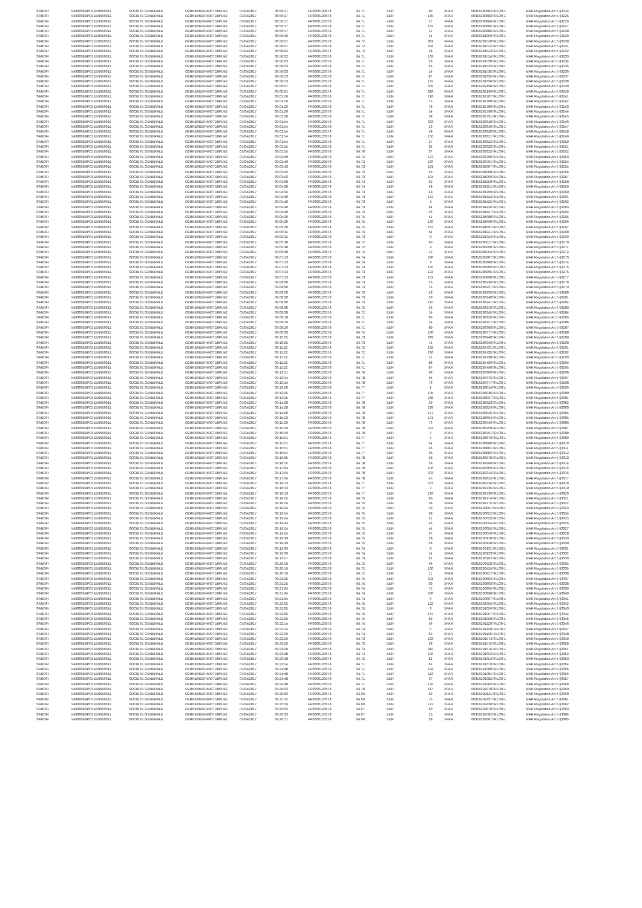| SANOFI | 549300E9PC51EN656011 | SOCIETE GENERALE | O2RNE8IBXP4R0TD8PU42 | 07/04/2017 | 08:56:17 | FR0000120578 | 84.71 | EUR | 89 | XPAR | 00316280882TRLO0-1 | MAR Regulation Art 5 §3224 |
| SANOFI | 549300E9PC51EN656011 | SOCIETE GENERALE | O2RNE8IBXP4R0TD8PU42 | 07/04/2017 | 08:56:17 | FR0000120578 | 84.71 | EUR | 185 | XPAR | 00316280883TRLO0-1 | MAR Regulation Art 5 §3225 |
| SANOFI | 549300E9PC51EN656011 | SOCIETE GENERALE | O2RNE8IBXP4R0TD8PU42 | 07/04/2017 | 08:56:17 | FR0000120578 | 84.71 | EUR | 27 | XPAR | 00316280884TRLO0-1 | MAR Regulation Art 5 §3226 |
| SANOFI | 549300E9PC51EN656011 | SOCIETE GENERALE | O2RNE8IBXP4R0TD8PU42 | 07/04/2017 | 08:56:17 | FR0000120578 | 84.71 | EUR | 103 | XPAR | 00316280885TRLO0-1 | MAR Regulation Art 5 §3227 |
| SANOFI | 549300E9PC51EN656011 | SOCIETE GENERALE | O2RNE8IBXP4R0TD8PU42 | 07/04/2017 | 08:56:17 | FR0000120578 | 84.71 | EUR | 11 | XPAR | 00316280886TRLO0-1 | MAR Regulation Art 5 §3228 |
| SANOFI | 549300E9PC51EN656011 | SOCIETE GENERALE | O2RNE8IBXP4R0TD8PU42 | 07/04/2017 | 08:56:49 | FR0000120578 | 84.71 | EUR | 14 | XPAR | 00316281069TRLO0-1 | MAR Regulation Art 5 §3229 |
| SANOFI | 549300E9PC51EN656011 | SOCIETE GENERALE | O2RNE8IBXP4R0TD8PU42 | 07/04/2017 | 08:58:01 | FR0000120578 | 84.72 | EUR | 381 | XPAR | 00316281520TRLO0-1 | MAR Regulation Art 5 §3230 |
| SANOFI | 549300E9PC51EN656011 | SOCIETE GENERALE | O2RNE8IBXP4R0TD8PU42 | 07/04/2017 | 08:58:01 | FR0000120578 | 84.72 | EUR | 264 | XPAR | 00316281522TRLO0-1 | MAR Regulation Art 5 §3231 |
| SANOFI | 549300E9PC51EN656011 | SOCIETE GENERALE | O2RNE8IBXP4R0TD8PU42 | 07/04/2017 | 08:58:02 | FR0000120578 | 84.72 | EUR | 48 | XPAR | 00316281523TRLO0-1 | MAR Regulation Art 5 §3232 |
| SANOFI | 549300E9PC51EN656011 | SOCIETE GENERALE | O2RNE8IBXP4R0TD8PU42 | 07/04/2017 | 08:58:02 | FR0000120578 | 84.71 | EUR | 109 | XPAR | 00316281524TRLO0-1 | MAR Regulation Art 5 §3233 |
| SANOFI | 549300E9PC51EN656011 | SOCIETE GENERALE | O2RNE8IBXP4R0TD8PU42 | 07/04/2017 | 08:58:03 | FR0000120578 | 84.71 | EUR | 23 | XPAR | 00316281530TRLO0-1 | MAR Regulation Art 5 §3234 |
| SANOFI | 549300E9PC51EN656011 | SOCIETE GENERALE | O2RNE8IBXP4R0TD8PU42 | 07/04/2017 | 08:58:03 | FR0000120578 | 84.71 | EUR | 53 | XPAR | 00316281533TRLO0-1 | MAR Regulation Art 5 §3235 |
| SANOFI | 549300E9PC51EN656011 | SOCIETE GENERALE | O2RNE8IBXP4R0TD8PU42 | 07/04/2017 | 08:58:03 | FR0000120578 | 84.71 | EUR | 14 | XPAR | 00316281535TRLO0-1 | MAR Regulation Art 5 §3236 |
| SANOFI | 549300E9PC51EN656011 | SOCIETE GENERALE | O2RNE8IBXP4R0TD8PU42 | 07/04/2017 | 08:58:23 | FR0000120578 | 84.71 | EUR | 87 | XPAR | 00316281635TRLO0-1 | MAR Regulation Art 5 §3237 |
| SANOFI | 549300E9PC51EN656011 | SOCIETE GENERALE | O2RNE8IBXP4R0TD8PU42 | 07/04/2017 | 08:58:23 | FR0000120578 | 84.71 | EUR | 132 | XPAR | 00316281636TRLO0-1 | MAR Regulation Art 5 §3238 |
| SANOFI | 549300E9PC51EN656011 | SOCIETE GENERALE | O2RNE8IBXP4R0TD8PU42 | 07/04/2017 | 09:00:01 | FR0000120578 | 84.71 | EUR | 309 | XPAR | 00316282198TRLO0-1 | MAR Regulation Art 5 §3239 |
| SANOFI | 549300E9PC51EN656011 | SOCIETE GENERALE | O2RNE8IBXP4R0TD8PU42 | 07/04/2017 | 09:00:01 | FR0000120578 | 84.71 | EUR | 328 | XPAR | 00316282199TRLO0-1 | MAR Regulation Art 5 §3240 |
| SANOFI | 549300E9PC51EN656011 | SOCIETE GENERALE | O2RNE8IBXP4R0TD8PU42 | 07/04/2017 | 09:01:26 | FR0000120578 | 84.71 | EUR | 118 | XPAR | 00316282787TRLO0-1 | MAR Regulation Art 5 §3241 |
| SANOFI | 549300E9PC51EN656011 | SOCIETE GENERALE | O2RNE8IBXP4R0TD8PU42 | 07/04/2017 | 09:01:26 | FR0000120578 | 84.71 | EUR | 72 | XPAR | 00316282788TRLO0-1 | MAR Regulation Art 5 §3242 |
| SANOFI | 549300E9PC51EN656011 | SOCIETE GENERALE | O2RNE8IBXP4R0TD8PU42 | 07/04/2017 | 09:01:26 | FR0000120578 | 84.71 | EUR | 78 | XPAR | 00316282789TRLO0-1 | MAR Regulation Art 5 §3243 |
| SANOFI | 549300E9PC51EN656011 | SOCIETE GENERALE | O2RNE8IBXP4R0TD8PU42 | 07/04/2017 | 09:01:26 | FR0000120578 | 84.71 | EUR | 54 | XPAR | 00316282790TRLO0-1 | MAR Regulation Art 5 §3244 |
| SANOFI | 549300E9PC51EN656011 | SOCIETE GENERALE | O2RNE8IBXP4R0TD8PU42 | 07/04/2017 | 09:01:26 | FR0000120578 | 84.71 | EUR | 58 | XPAR | 00316282791TRLO0-1 | MAR Regulation Art 5 §3245 |
| SANOFI | 549300E9PC51EN656011 | SOCIETE GENERALE | O2RNE8IBXP4R0TD8PU42 | 07/04/2017 | 09:01:54 | FR0000120578 | 84.71 | EUR | 303 | XPAR | 00316283318TRLO0-1 | MAR Regulation Art 5 §3246 |
| SANOFI | 549300E9PC51EN656011 | SOCIETE GENERALE | O2RNE8IBXP4R0TD8PU42 | 07/04/2017 | 09:01:54 | FR0000120578 | 84.71 | EUR | 16 | XPAR | 00316283319TRLO0-1 | MAR Regulation Art 5 §3247 |
| SANOFI | 549300E9PC51EN656011 | SOCIETE GENERALE | O2RNE8IBXP4R0TD8PU42 | 07/04/2017 | 09:01:54 | FR0000120578 | 84.71 | EUR | 48 | XPAR | 00316283320TRLO0-1 | MAR Regulation Art 5 §3248 |
| SANOFI | 549300E9PC51EN656011 | SOCIETE GENERALE | O2RNE8IBXP4R0TD8PU42 | 07/04/2017 | 09:01:54 | FR0000120578 | 84.71 | EUR | 150 | XPAR | 00316283321TRLO0-1 | MAR Regulation Art 5 §3249 |
| SANOFI | 549300E9PC51EN656011 | SOCIETE GENERALE | O2RNE8IBXP4R0TD8PU42 | 07/04/2017 | 09:01:54 | FR0000120578 | 84.71 | EUR | 27 | XPAR | 00316283322TRLO0-1 | MAR Regulation Art 5 §3250 |
| SANOFI | 549300E9PC51EN656011 | SOCIETE GENERALE | O2RNE8IBXP4R0TD8PU42 | 07/04/2017 | 09:01:55 | FR0000120578 | 84.71 | EUR | 34 | XPAR | 00316283323TRLO0-1 | MAR Regulation Art 5 §3251 |
| SANOFI | 549300E9PC51EN656011 | SOCIETE GENERALE | O2RNE8IBXP4R0TD8PU42 | 07/04/2017 | 09:01:55 | FR0000120578 | 84.70 | EUR | 37 | XPAR | 00316283325TRLO0-1 | MAR Regulation Art 5 §3252 |
| SANOFI | 549300E9PC51EN656011 | SOCIETE GENERALE | O2RNE8IBXP4R0TD8PU42 | 07/04/2017 | 09:02:49 | FR0000120578 | 84.72 | EUR | 173 | XPAR | 00316283700TRLO0-1 | MAR Regulation Art 5 §3253 |
| SANOFI | 549300E9PC51EN656011 | SOCIETE GENERALE | O2RNE8IBXP4R0TD8PU42 | 07/04/2017 | 09:02:49 | FR0000120578 | 84.72 | EUR | 196 | XPAR | 00316283701TRLO0-1 | MAR Regulation Art 5 §3254 |
| SANOFI | 549300E9PC51EN656011 | SOCIETE GENERALE | O2RNE8IBXP4R0TD8PU42 | 07/04/2017 | 09:03:43 | FR0000120578 | 84.73 | EUR | 181 | XPAR | 00316284007TRLO0-1 | MAR Regulation Art 5 §3255 |
| SANOFI | 549300E9PC51EN656011 | SOCIETE GENERALE | O2RNE8IBXP4R0TD8PU42 | 07/04/2017 | 09:03:43 | FR0000120578 | 84.73 | EUR | 59 | XPAR | 00316284008TRLO0-1 | MAR Regulation Art 5 §3256 |
| SANOFI | 549300E9PC51EN656011 | SOCIETE GENERALE | O2RNE8IBXP4R0TD8PU42 | 07/04/2017 | 09:03:43 | FR0000120578 | 84.73 | EUR | 104 | XPAR | 00316284009TRLO0-1 | MAR Regulation Art 5 §3257 |
| SANOFI | 549300E9PC51EN656011 | SOCIETE GENERALE | O2RNE8IBXP4R0TD8PU42 | 07/04/2017 | 09:04:08 | FR0000120578 | 84.74 | EUR | 65 | XPAR | 00316284250TRLO0-1 | MAR Regulation Art 5 §3258 |
| SANOFI | 549300E9PC51EN656011 | SOCIETE GENERALE | O2RNE8IBXP4R0TD8PU42 | 07/04/2017 | 09:04:08 | FR0000120578 | 84.74 | EUR | 48 | XPAR | 00316284251TRLO0-1 | MAR Regulation Art 5 §3259 |
| SANOFI | 549300E9PC51EN656011 | SOCIETE GENERALE | O2RNE8IBXP4R0TD8PU42 | 07/04/2017 | 09:04:34 | FR0000120578 | 84.73 | EUR | 43 | XPAR | 00316284399TRLO0-1 | MAR Regulation Art 5 §3260 |
| SANOFI | 549300E9PC51EN656011 | SOCIETE GENERALE | O2RNE8IBXP4R0TD8PU42 | 07/04/2017 | 09:04:40 | FR0000120578 | 84.73 | EUR | 172 | XPAR | 00316284424TRLO0-1 | MAR Regulation Art 5 §3261 |
| SANOFI | 549300E9PC51EN656011 | SOCIETE GENERALE | O2RNE8IBXP4R0TD8PU42 | 07/04/2017 | 09:04:40 | FR0000120578 | 84.73 | EUR | 4 | XPAR | 00316284425TRLO0-1 | MAR Regulation Art 5 §3262 |
| SANOFI | 549300E9PC51EN656011 | SOCIETE GENERALE | O2RNE8IBXP4R0TD8PU42 | 07/04/2017 | 09:04:40 | FR0000120578 | 84.73 | EUR | 84 | XPAR | 00316284426TRLO0-1 | MAR Regulation Art 5 §3263 |
| SANOFI | 549300E9PC51EN656011 | SOCIETE GENERALE | O2RNE8IBXP4R0TD8PU42 | 07/04/2017 | 09:04:40 | FR0000120578 | 84.73 | EUR | 46 | XPAR | 00316284427TRLO0-1 | MAR Regulation Art 5 §3264 |
| SANOFI | 549300E9PC51EN656011 | SOCIETE GENERALE | O2RNE8IBXP4R0TD8PU42 | 07/04/2017 | 09:05:20 | FR0000120578 | 84.75 | EUR | 41 | XPAR | 00316284688TRLO0-1 | MAR Regulation Art 5 §3265 |
| SANOFI | 549300E9PC51EN656011 | SOCIETE GENERALE | O2RNE8IBXP4R0TD8PU42 | 07/04/2017 | 09:05:20 | FR0000120578 | 84.75 | EUR | 100 | XPAR | 00316284690TRLO0-1 | MAR Regulation Art 5 §3266 |
| SANOFI | 549300E9PC51EN656011 | SOCIETE GENERALE | O2RNE8IBXP4R0TD8PU42 | 07/04/2017 | 09:05:20 | FR0000120578 | 84.75 | EUR | 162 | XPAR | 00316284691TRLO0-1 | MAR Regulation Art 5 §3267 |
| SANOFI | 549300E9PC51EN656011 | SOCIETE GENERALE | O2RNE8IBXP4R0TD8PU42 | 07/04/2017 | 09:05:32 | FR0000120578 | 84.73 | EUR | 54 | XPAR | 00316284921TRLO0-1 | MAR Regulation Art 5 §3268 |
| SANOFI | 549300E9PC51EN656011 | SOCIETE GENERALE | O2RNE8IBXP4R0TD8PU42 | 07/04/2017 | 09:05:32 | FR0000120578 | 84.73 | EUR | 8 | XPAR | 00316284924TRLO0-1 | MAR Regulation Art 5 §3269 |
| SANOFI | 549300E9PC51EN656011 | SOCIETE GENERALE | O2RNE8IBXP4R0TD8PU42 | 07/04/2017 | 09:05:38 | FR0000120578 | 84.72 | EUR | 60 | XPAR | 00316285017TRLO0-1 | MAR Regulation Art 5 §3270 |
| SANOFI | 549300E9PC51EN656011 | SOCIETE GENERALE | O2RNE8IBXP4R0TD8PU42 | 07/04/2017 | 09:05:38 | FR0000120578 | 84.72 | EUR | 4 | XPAR | 00316285050TRLO0-1 | MAR Regulation Art 5 §3271 |
| SANOFI | 549300E9PC51EN656011 | SOCIETE GENERALE | O2RNE8IBXP4R0TD8PU42 | 07/04/2017 | 09:05:38 | FR0000120578 | 84.72 | EUR | 12 | XPAR | 00316285054TRLO0-1 | MAR Regulation Art 5 §3272 |
| SANOFI | 549300E9PC51EN656011 | SOCIETE GENERALE | O2RNE8IBXP4R0TD8PU42 | 07/04/2017 | 09:07:13 | FR0000120578 | 84.74 | EUR | 236 | XPAR | 00316285887TRLO0-1 | MAR Regulation Art 5 §3273 |
| SANOFI | 549300E9PC51EN656011 | SOCIETE GENERALE | O2RNE8IBXP4R0TD8PU42 | 07/04/2017 | 09:07:13 | FR0000120578 | 84.74 | EUR | 3 | XPAR | 00316285888TRLO0-1 | MAR Regulation Art 5 §3274 |
| SANOFI | 549300E9PC51EN656011 | SOCIETE GENERALE | O2RNE8IBXP4R0TD8PU42 | 07/04/2017 | 09:07:13 | FR0000120578 | 84.74 | EUR | 150 | XPAR | 00316285889TRLO0-1 | MAR Regulation Art 5 §3275 |
| SANOFI | 549300E9PC51EN656011 | SOCIETE GENERALE | O2RNE8IBXP4R0TD8PU42 | 07/04/2017 | 09:07:13 | FR0000120578 | 84.73 | EUR | 123 | XPAR | 00316285895TRLO0-1 | MAR Regulation Art 5 §3276 |
| SANOFI | 549300E9PC51EN656011 | SOCIETE GENERALE | O2RNE8IBXP4R0TD8PU42 | 07/04/2017 | 09:07:13 | FR0000120578 | 84.73 | EUR | 101 | XPAR | 00316285898TRLO0-1 | MAR Regulation Art 5 §3277 |
| SANOFI | 549300E9PC51EN656011 | SOCIETE GENERALE | O2RNE8IBXP4R0TD8PU42 | 07/04/2017 | 09:08:00 | FR0000120578 | 84.73 | EUR | 25 | XPAR | 00316286236TRLO0-1 | MAR Regulation Art 5 §3278 |
| SANOFI | 549300E9PC51EN656011 | SOCIETE GENERALE | O2RNE8IBXP4R0TD8PU42 | 07/04/2017 | 09:08:00 | FR0000120578 | 84.73 | EUR | 13 | XPAR | 00316286237TRLO0-1 | MAR Regulation Art 5 §3279 |
| SANOFI | 549300E9PC51EN656011 | SOCIETE GENERALE | O2RNE8IBXP4R0TD8PU42 | 07/04/2017 | 09:08:00 | FR0000120578 | 84.73 | EUR | 43 | XPAR | 00316286239TRLO0-1 | MAR Regulation Art 5 §3280 |
| SANOFI | 549300E9PC51EN656011 | SOCIETE GENERALE | O2RNE8IBXP4R0TD8PU42 | 07/04/2017 | 09:08:00 | FR0000120578 | 84.73 | EUR | 50 | XPAR | 00316286240TRLO0-1 | MAR Regulation Art 5 §3281 |
| SANOFI | 549300E9PC51EN656011 | SOCIETE GENERALE | O2RNE8IBXP4R0TD8PU42 | 07/04/2017 | 09:08:00 | FR0000120578 | 84.73 | EUR | 115 | XPAR | 00316286241TRLO0-1 | MAR Regulation Art 5 §3282 |
| SANOFI | 549300E9PC51EN656011 | SOCIETE GENERALE | O2RNE8IBXP4R0TD8PU42 | 07/04/2017 | 09:08:00 | FR0000120578 | 84.72 | EUR | 56 | XPAR | 00316286243TRLO0-1 | MAR Regulation Art 5 §3283 |
| SANOFI | 549300E9PC51EN656011 | SOCIETE GENERALE | O2RNE8IBXP4R0TD8PU42 | 07/04/2017 | 09:08:00 | FR0000120578 | 84.72 | EUR | 14 | XPAR | 00316286245TRLO0-1 | MAR Regulation Art 5 §3284 |
| SANOFI | 549300E9PC51EN656011 | SOCIETE GENERALE | O2RNE8IBXP4R0TD8PU42 | 07/04/2017 | 09:08:18 | FR0000120578 | 84.71 | EUR | 60 | XPAR | 00316286326TRLO0-1 | MAR Regulation Art 5 §3285 |
| SANOFI | 549300E9PC51EN656011 | SOCIETE GENERALE | O2RNE8IBXP4R0TD8PU42 | 07/04/2017 | 09:08:19 | FR0000120578 | 84.71 | EUR | 24 | XPAR | 00316286327TRLO0-1 | MAR Regulation Art 5 §3286 |
| SANOFI | 549300E9PC51EN656011 | SOCIETE GENERALE | O2RNE8IBXP4R0TD8PU42 | 07/04/2017 | 09:08:26 | FR0000120578 | 84.71 | EUR | 80 | XPAR | 00316286368TRLO0-1 | MAR Regulation Art 5 §3287 |
| SANOFI | 549300E9PC51EN656011 | SOCIETE GENERALE | O2RNE8IBXP4R0TD8PU42 | 07/04/2017 | 09:09:33 | FR0000120578 | 84.75 | EUR | 160 | XPAR | 00316286777TRLO0-1 | MAR Regulation Art 5 §3288 |
| SANOFI | 549300E9PC51EN656011 | SOCIETE GENERALE | O2RNE8IBXP4R0TD8PU42 | 07/04/2017 | 09:10:05 | FR0000120578 | 84.73 | EUR | 339 | XPAR | 00316286948TRLO0-1 | MAR Regulation Art 5 §3289 |
| SANOFI | 549300E9PC51EN656011 | SOCIETE GENERALE | O2RNE8IBXP4R0TD8PU42 | 07/04/2017 | 09:10:05 | FR0000120578 | 84.73 | EUR | 74 | XPAR | 00316286949TRLO0-1 | MAR Regulation Art 5 §3290 |
| SANOFI | 549300E9PC51EN656011 | SOCIETE GENERALE | O2RNE8IBXP4R0TD8PU42 | 07/04/2017 | 09:11:22 | FR0000120578 | 84.72 | EUR | 192 | XPAR | 00316287431TRLO0-1 | MAR Regulation Art 5 §3291 |
| SANOFI | 549300E9PC51EN656011 | SOCIETE GENERALE | O2RNE8IBXP4R0TD8PU42 | 07/04/2017 | 09:11:22 | FR0000120578 | 84.72 | EUR | 236 | XPAR | 00316287435TRLO0-1 | MAR Regulation Art 5 §3292 |
| SANOFI | 549300E9PC51EN656011 | SOCIETE GENERALE | O2RNE8IBXP4R0TD8PU42 | 07/04/2017 | 09:11:22 | FR0000120578 | 84.71 | EUR | 22 | XPAR | 00316287438TRLO0-1 | MAR Regulation Art 5 §3293 |
| SANOFI | 549300E9PC51EN656011 | SOCIETE GENERALE | O2RNE8IBXP4R0TD8PU42 | 07/04/2017 | 09:11:22 | FR0000120578 | 84.71 | EUR | 88 | XPAR | 00316287439TRLO0-1 | MAR Regulation Art 5 §3294 |
| SANOFI | 549300E9PC51EN656011 | SOCIETE GENERALE | O2RNE8IBXP4R0TD8PU42 | 07/04/2017 | 09:11:22 | FR0000120578 | 84.71 | EUR | 87 | XPAR | 00316287440TRLO0-1 | MAR Regulation Art 5 §3295 |
| SANOFI | 549300E9PC51EN656011 | SOCIETE GENERALE | O2RNE8IBXP4R0TD8PU42 | 07/04/2017 | 09:12:51 | FR0000120578 | 84.76 | EUR | 66 | XPAR | 00316287869TRLO0-1 | MAR Regulation Art 5 §3296 |
| SANOFI | 549300E9PC51EN656011 | SOCIETE GENERALE | O2RNE8IBXP4R0TD8PU42 | 07/04/2017 | 09:13:14 | FR0000120578 | 84.78 | EUR | 95 | XPAR | 00316287975TRLO0-1 | MAR Regulation Art 5 §3297 |
| SANOFI | 549300E9PC51EN656011 | SOCIETE GENERALE | O2RNE8IBXP4R0TD8PU42 | 07/04/2017 | 09:13:14 | FR0000120578 | 84.78 | EUR | 73 | XPAR | 00316287977TRLO0-1 | MAR Regulation Art 5 §3298 |
| SANOFI | 549300E9PC51EN656011 | SOCIETE GENERALE | O2RNE8IBXP4R0TD8PU42 | 07/04/2017 | 09:13:20 | FR0000120578 | 84.77 | EUR | 1 | XPAR | 00316288014TRLO0-1 | MAR Regulation Art 5 §3299 |
| SANOFI | 549300E9PC51EN656011 | SOCIETE GENERALE | O2RNE8IBXP4R0TD8PU42 | 07/04/2017 | 09:13:25 | FR0000120578 | 84.77 | EUR | 108 | XPAR | 00316288036TRLO0-1 | MAR Regulation Art 5 §3300 |
| SANOFI | 549300E9PC51EN656011 | SOCIETE GENERALE | O2RNE8IBXP4R0TD8PU42 | 07/04/2017 | 09:13:25 | FR0000120578 | 84.77 | EUR | 248 | XPAR | 00316288037TRLO0-1 | MAR Regulation Art 5 §3301 |
| SANOFI | 549300E9PC51EN656011 | SOCIETE GENERALE | O2RNE8IBXP4R0TD8PU42 | 07/04/2017 | 09:14:20 | FR0000120578 | 84.78 | EUR | 50 | XPAR | 00316288323TRLO0-1 | MAR Regulation Art 5 §3302 |
| SANOFI | 549300E9PC51EN656011 | SOCIETE GENERALE | O2RNE8IBXP4R0TD8PU42 | 07/04/2017 | 09:14:20 | FR0000120578 | 84.78 | EUR | 298 | XPAR | 00316288324TRLO0-1 | MAR Regulation Art 5 §3303 |
| SANOFI | 549300E9PC51EN656011 | SOCIETE GENERALE | O2RNE8IBXP4R0TD8PU42 | 07/04/2017 | 09:14:20 | FR0000120578 | 84.78 | EUR | 177 | XPAR | 00316288325TRLO0-1 | MAR Regulation Art 5 §3304 |
| SANOFI | 549300E9PC51EN656011 | SOCIETE GENERALE | O2RNE8IBXP4R0TD8PU42 | 07/04/2017 | 09:15:23 | FR0000120578 | 84.78 | EUR | 171 | XPAR | 00316288694TRLO0-1 | MAR Regulation Art 5 §3305 |
| SANOFI | 549300E9PC51EN656011 | SOCIETE GENERALE | O2RNE8IBXP4R0TD8PU42 | 07/04/2017 | 09:15:29 | FR0000120578 | 84.78 | EUR | 76 | XPAR | 00316288749TRLO0-1 | MAR Regulation Art 5 §3306 |
| SANOFI | 549300E9PC51EN656011 | SOCIETE GENERALE | O2RNE8IBXP4R0TD8PU42 | 07/04/2017 | 09:15:29 | FR0000120578 | 84.78 | EUR | 274 | XPAR | 00316288750TRLO0-1 | MAR Regulation Art 5 §3307 |
| SANOFI | 549300E9PC51EN656011 | SOCIETE GENERALE | O2RNE8IBXP4R0TD8PU42 | 07/04/2017 | 09:15:29 | FR0000120578 | 84.78 | EUR | 7 | XPAR | 00316288751TRLO0-1 | MAR Regulation Art 5 §3308 |
| SANOFI | 549300E9PC51EN656011 | SOCIETE GENERALE | O2RNE8IBXP4R0TD8PU42 | 07/04/2017 | 09:15:51 | FR0000120578 | 84.77 | EUR | 5 | XPAR | 00316288879TRLO0-1 | MAR Regulation Art 5 §3309 |
| SANOFI | 549300E9PC51EN656011 | SOCIETE GENERALE | O2RNE8IBXP4R0TD8PU42 | 07/04/2017 | 09:15:51 | FR0000120578 | 84.77 | EUR | 54 | XPAR | 00316288880TRLO0-1 | MAR Regulation Art 5 §3310 |
| SANOFI | 549300E9PC51EN656011 | SOCIETE GENERALE | O2RNE8IBXP4R0TD8PU42 | 07/04/2017 | 09:15:51 | FR0000120578 | 84.77 | EUR | 46 | XPAR | 00316288881TRLO0-1 | MAR Regulation Art 5 §3311 |
| SANOFI | 549300E9PC51EN656011 | SOCIETE GENERALE | O2RNE8IBXP4R0TD8PU42 | 07/04/2017 | 09:15:51 | FR0000120578 | 84.77 | EUR | 36 | XPAR | 00316288882TRLO0-1 | MAR Regulation Art 5 §3312 |
| SANOFI | 549300E9PC51EN656011 | SOCIETE GENERALE | O2RNE8IBXP4R0TD8PU42 | 07/04/2017 | 09:16:05 | FR0000120578 | 84.78 | EUR | 58 | XPAR | 00316288978TRLO0-1 | MAR Regulation Art 5 §3313 |
| SANOFI | 549300E9PC51EN656011 | SOCIETE GENERALE | O2RNE8IBXP4R0TD8PU42 | 07/04/2017 | 09:16:55 | FR0000120578 | 84.78 | EUR | 53 | XPAR | 00316289268TRLO0-1 | MAR Regulation Art 5 §3314 |
| SANOFI | 549300E9PC51EN656011 | SOCIETE GENERALE | O2RNE8IBXP4R0TD8PU42 | 07/04/2017 | 09:17:04 | FR0000120578 | 84.78 | EUR | 106 | XPAR | 00316289309TRLO0-1 | MAR Regulation Art 5 §3315 |
| SANOFI | 549300E9PC51EN656011 | SOCIETE GENERALE | O2RNE8IBXP4R0TD8PU42 | 07/04/2017 | 09:17:04 | FR0000120578 | 84.78 | EUR | 203 | XPAR | 00316289314TRLO0-1 | MAR Regulation Art 5 §3316 |
| SANOFI | 549300E9PC51EN656011 | SOCIETE GENERALE | O2RNE8IBXP4R0TD8PU42 | 07/04/2017 | 09:17:04 | FR0000120578 | 84.78 | EUR | 45 | XPAR | 00316289325TRLO0-1 | MAR Regulation Art 5 §3317 |
| SANOFI | 549300E9PC51EN656011 | SOCIETE GENERALE | O2RNE8IBXP4R0TD8PU42 | 07/04/2017 | 09:18:13 | FR0000120578 | 84.77 | EUR | 153 | XPAR | 00316289734TRLO0-1 | MAR Regulation Art 5 §3318 |
| SANOFI | 549300E9PC51EN656011 | SOCIETE GENERALE | O2RNE8IBXP4R0TD8PU42 | 07/04/2017 | 09:18:13 | FR0000120578 | 84.77 | EUR | 7 | XPAR | 00316289735TRLO0-1 | MAR Regulation Art 5 §3319 |
| SANOFI | 549300E9PC51EN656011 | SOCIETE GENERALE | O2RNE8IBXP4R0TD8PU42 | 07/04/2017 | 09:18:13 | FR0000120578 | 84.77 | EUR | 226 | XPAR | 00316289736TRLO0-1 | MAR Regulation Art 5 §3320 |
| SANOFI | 549300E9PC51EN656011 | SOCIETE GENERALE | O2RNE8IBXP4R0TD8PU42 | 07/04/2017 | 09:18:25 | FR0000120578 | 84.75 | EUR | 60 | XPAR | 00316289774TRLO0-1 | MAR Regulation Art 5 §3321 |
| SANOFI | 549300E9PC51EN656011 | SOCIETE GENERALE | O2RNE8IBXP4R0TD8PU42 | 07/04/2017 | 09:18:26 | FR0000120578 | 84.75 | EUR | 58 | XPAR | 00316289775TRLO0-1 | MAR Regulation Art 5 §3322 |
| SANOFI | 549300E9PC51EN656011 | SOCIETE GENERALE | O2RNE8IBXP4R0TD8PU42 | 07/04/2017 | 09:19:24 | FR0000120578 | 84.75 | EUR | 29 | XPAR | 00316290051TRLO0-1 | MAR Regulation Art 5 §3323 |
| SANOFI | 549300E9PC51EN656011 | SOCIETE GENERALE | O2RNE8IBXP4R0TD8PU42 | 07/04/2017 | 09:19:24 | FR0000120578 | 84.75 | EUR | 99 | XPAR | 00316290052TRLO0-1 | MAR Regulation Art 5 §3324 |
| SANOFI | 549300E9PC51EN656011 | SOCIETE GENERALE | O2RNE8IBXP4R0TD8PU42 | 07/04/2017 | 09:19:24 | FR0000120578 | 84.75 | EUR | 51 | XPAR | 00316290053TRLO0-1 | MAR Regulation Art 5 §3325 |
| SANOFI | 549300E9PC51EN656011 | SOCIETE GENERALE | O2RNE8IBXP4R0TD8PU42 | 07/04/2017 | 09:19:24 | FR0000120578 | 84.75 | EUR | 46 | XPAR | 00316290054TRLO0-1 | MAR Regulation Art 5 §3326 |
| SANOFI | 549300E9PC51EN656011 | SOCIETE GENERALE | O2RNE8IBXP4R0TD8PU42 | 07/04/2017 | 09:19:24 | FR0000120578 | 84.75 | EUR | 44 | XPAR | 00316290055TRLO0-1 | MAR Regulation Art 5 §3327 |
| SANOFI | 549300E9PC51EN656011 | SOCIETE GENERALE | O2RNE8IBXP4R0TD8PU42 | 07/04/2017 | 09:19:24 | FR0000120578 | 84.75 | EUR | 37 | XPAR | 00316290056TRLO0-1 | MAR Regulation Art 5 §3328 |
| SANOFI | 549300E9PC51EN656011 | SOCIETE GENERALE | O2RNE8IBXP4R0TD8PU42 | 07/04/2017 | 09:19:39 | FR0000120578 | 84.75 | EUR | 58 | XPAR | 00316290128TRLO0-1 | MAR Regulation Art 5 §3329 |
| SANOFI | 549300E9PC51EN656011 | SOCIETE GENERALE | O2RNE8IBXP4R0TD8PU42 | 07/04/2017 | 09:19:39 | FR0000120578 | 84.75 | EUR | 58 | XPAR | 00316290130TRLO0-1 | MAR Regulation Art 5 §3330 |
| SANOFI | 549300E9PC51EN656011 | SOCIETE GENERALE | O2RNE8IBXP4R0TD8PU42 | 07/04/2017 | 09:19:39 | FR0000120578 | 84.74 | EUR | 8 | XPAR | 00316290131TRLO0-1 | MAR Regulation Art 5 §3331 |
| SANOFI | 549300E9PC51EN656011 | SOCIETE GENERALE | O2RNE8IBXP4R0TD8PU42 | 07/04/2017 | 09:19:39 | FR0000120578 | 84.74 | EUR | 14 | XPAR | 00316290133TRLO0-1 | MAR Regulation Art 5 §3332 |
| SANOFI | 549300E9PC51EN656011 | SOCIETE GENERALE | O2RNE8IBXP4R0TD8PU42 | 07/04/2017 | 09:19:57 | FR0000120578 | 84.73 | EUR | 61 | XPAR | 00316290262TRLO0-1 | MAR Regulation Art 5 §3333 |
| SANOFI | 549300E9PC51EN656011 | SOCIETE GENERALE | O2RNE8IBXP4R0TD8PU42 | 07/04/2017 | 09:20:19 | FR0000120578 | 84.72 | EUR | 96 | XPAR | 00316290420TRLO0-1 | MAR Regulation Art 5 §3334 |
| SANOFI | 549300E9PC51EN656011 | SOCIETE GENERALE | O2RNE8IBXP4R0TD8PU42 | 07/04/2017 | 09:20:19 | FR0000120578 | 84.72 | EUR | 106 | XPAR | 00316290424TRLO0-1 | MAR Regulation Art 5 §3335 |
| SANOFI | 549300E9PC51EN656011 | SOCIETE GENERALE | O2RNE8IBXP4R0TD8PU42 | 07/04/2017 | 09:20:19 | FR0000120578 | 84.72 | EUR | 11 | XPAR | 00316290427TRLO0-1 | MAR Regulation Art 5 §3336 |
| SANOFI | 549300E9PC51EN656011 | SOCIETE GENERALE | O2RNE8IBXP4R0TD8PU42 | 07/04/2017 | 09:21:25 | FR0000120578 | 84.75 | EUR | 291 | XPAR | 00316290862TRLO0-1 | MAR Regulation Art 5 §3337 |
| SANOFI | 549300E9PC51EN656011 | SOCIETE GENERALE | O2RNE8IBXP4R0TD8PU42 | 07/04/2017 | 09:21:25 | FR0000120578 | 84.75 | EUR | 30 | XPAR | 00316290863TRLO0-1 | MAR Regulation Art 5 §3338 |
| SANOFI | 549300E9PC51EN656011 | SOCIETE GENERALE | O2RNE8IBXP4R0TD8PU42 | 07/04/2017 | 09:21:34 | FR0000120578 | 84.74 | EUR | 75 | XPAR | 00316290895TRLO0-1 | MAR Regulation Art 5 §3339 |
| SANOFI | 549300E9PC51EN656011 | SOCIETE GENERALE | O2RNE8IBXP4R0TD8PU42 | 07/04/2017 | 09:21:34 | FR0000120578 | 84.74 | EUR | 266 | XPAR | 00316290896TRLO0-1 | MAR Regulation Art 5 §3340 |
| SANOFI | 549300E9PC51EN656011 | SOCIETE GENERALE | O2RNE8IBXP4R0TD8PU42 | 07/04/2017 | 09:21:34 | FR0000120578 | 84.74 | EUR | 6 | XPAR | 00316290897TRLO0-1 | MAR Regulation Art 5 §3341 |
| SANOFI | 549300E9PC51EN656011 | SOCIETE GENERALE | O2RNE8IBXP4R0TD8PU42 | 07/04/2017 | 09:22:05 | FR0000120578 | 84.75 | EUR | 122 | XPAR | 00316291055TRLO0-1 | MAR Regulation Art 5 §3342 |
| SANOFI | 549300E9PC51EN656011 | SOCIETE GENERALE | O2RNE8IBXP4R0TD8PU42 | 07/04/2017 | 09:22:05 | FR0000120578 | 84.75 | EUR | 3 | XPAR | 00316291056TRLO0-1 | MAR Regulation Art 5 §3343 |
| SANOFI | 549300E9PC51EN656011 | SOCIETE GENERALE | O2RNE8IBXP4R0TD8PU42 | 07/04/2017 | 09:22:05 | FR0000120578 | 84.75 | EUR | 147 | XPAR | 00316291057TRLO0-1 | MAR Regulation Art 5 §3344 |
| SANOFI | 549300E9PC51EN656011 | SOCIETE GENERALE | O2RNE8IBXP4R0TD8PU42 | 07/04/2017 | 09:22:05 | FR0000120578 | 84.75 | EUR | 82 | XPAR | 00316291058TRLO0-1 | MAR Regulation Art 5 §3345 |
| SANOFI | 549300E9PC51EN656011 | SOCIETE GENERALE | O2RNE8IBXP4R0TD8PU42 | 07/04/2017 | 09:22:14 | FR0000120578 | 84.74 | EUR | 56 | XPAR | 00316291126TRLO0-1 | MAR Regulation Art 5 §3346 |
| SANOFI | 549300E9PC51EN656011 | SOCIETE GENERALE | O2RNE8IBXP4R0TD8PU42 | 07/04/2017 | 09:22:14 | FR0000120578 | 84.74 | EUR | 5 | XPAR | 00316291128TRLO0-1 | MAR Regulation Art 5 §3347 |
| SANOFI | 549300E9PC51EN656011 | SOCIETE GENERALE | O2RNE8IBXP4R0TD8PU42 | 07/04/2017 | 09:22:26 | FR0000120578 | 84.74 | EUR | 62 | XPAR | 00316291195TRLO0-1 | MAR Regulation Art 5 §3348 |
| SANOFI | 549300E9PC51EN656011 | SOCIETE GENERALE | O2RNE8IBXP4R0TD8PU42 | 07/04/2017 | 09:23:29 | FR0000120578 | 84.73 | EUR | 133 | XPAR | 00316291574TRLO0-1 | MAR Regulation Art 5 §3349 |
| SANOFI | 549300E9PC51EN656011 | SOCIETE GENERALE | O2RNE8IBXP4R0TD8PU42 | 07/04/2017 | 09:23:29 | FR0000120578 | 84.73 | EUR | 99 | XPAR | 00316291575TRLO0-1 | MAR Regulation Art 5 §3350 |
| SANOFI | 549300E9PC51EN656011 | SOCIETE GENERALE | O2RNE8IBXP4R0TD8PU42 | 07/04/2017 | 09:23:29 | FR0000120578 | 84.73 | EUR | 319 | XPAR | 00316291576TRLO0-1 | MAR Regulation Art 5 §3351 |
| SANOFI | 549300E9PC51EN656011 | SOCIETE GENERALE | O2RNE8IBXP4R0TD8PU42 | 07/04/2017 | 09:23:48 | FR0000120578 | 84.72 | EUR | 106 | XPAR | 00316291653TRLO0-1 | MAR Regulation Art 5 §3352 |
| SANOFI | 549300E9PC51EN656011 | SOCIETE GENERALE | O2RNE8IBXP4R0TD8PU42 | 07/04/2017 | 09:23:48 | FR0000120578 | 84.72 | EUR | 82 | XPAR | 00316291654TRLO0-1 | MAR Regulation Art 5 §3353 |
| SANOFI | 549300E9PC51EN656011 | SOCIETE GENERALE | O2RNE8IBXP4R0TD8PU42 | 07/04/2017 | 09:23:54 | FR0000120578 | 84.71 | EUR | 61 | XPAR | 00316291679TRLO0-1 | MAR Regulation Art 5 §3354 |
| SANOFI | 549300E9PC51EN656011 | SOCIETE GENERALE | O2RNE8IBXP4R0TD8PU42 | 07/04/2017 | 09:24:48 | FR0000120578 | 84.71 | EUR | 134 | XPAR | 00316291980TRLO0-1 | MAR Regulation Art 5 §3355 |
| SANOFI | 549300E9PC51EN656011 | SOCIETE GENERALE | O2RNE8IBXP4R0TD8PU42 | 07/04/2017 | 09:24:48 | FR0000120578 | 84.71 | EUR | 113 | XPAR | 00316291981TRLO0-1 | MAR Regulation Art 5 §3356 |
| SANOFI | 549300E9PC51EN656011 | SOCIETE GENERALE | O2RNE8IBXP4R0TD8PU42 | 07/04/2017 | 09:24:48 | FR0000120578 | 84.71 | EUR | 37 | XPAR | 00316291982TRLO0-1 | MAR Regulation Art 5 §3357 |
| SANOFI | 549300E9PC51EN656011 | SOCIETE GENERALE | O2RNE8IBXP4R0TD8PU42 | 07/04/2017 | 09:24:48 | FR0000120578 | 84.71 | EUR | 126 | XPAR | 00316291983TRLO0-1 | MAR Regulation Art 5 §3358 |
| SANOFI | 549300E9PC51EN656011 | SOCIETE GENERALE | O2RNE8IBXP4R0TD8PU42 | 07/04/2017 | 09:25:03 | FR0000120578 | 84.70 | EUR | 117 | XPAR | 00316292070TRLO0-1 | MAR Regulation Art 5 §3359 |
| SANOFI | 549300E9PC51EN656011 | SOCIETE GENERALE | O2RNE8IBXP4R0TD8PU42 | 07/04/2017 | 09:25:06 | FR0000120578 | 84.69 | EUR | 59 | XPAR | 00316292121TRLO0-1 | MAR Regulation Art 5 §3360 |
| SANOFI | 549300E9PC51EN656011 | SOCIETE GENERALE | O2RNE8IBXP4R0TD8PU42 | 07/04/2017 | 09:25:55 | FR0000120578 | 84.69 | EUR | 75 | XPAR | 00316292437TRLO0-1 | MAR Regulation Art 5 §3361 |
| SANOFI | 549300E9PC51EN656011 | SOCIETE GENERALE | O2RNE8IBXP4R0TD8PU42 | 07/04/2017 | 09:25:56 | FR0000120578 | 84.69 | EUR | 172 | XPAR | 00316292438TRLO0-1 | MAR Regulation Art 5 §3362 |
| SANOFI | 549300E9PC51EN656011 | SOCIETE GENERALE | O2RNE8IBXP4R0TD8PU42 | 07/04/2017 | 09:26:03 | FR0000120578 | 84.67 | EUR | 60 | XPAR | 00316292579TRLO0-1 | MAR Regulation Art 5 §3363 |
| SANOFI | 549300E9PC51EN656011 | SOCIETE GENERALE | O2RNE8IBXP4R0TD8PU42 | 07/04/2017 | 09:26:03 | FR0000120578 | 84.67 | EUR | 15 | XPAR | 00316292582TRLO0-1 | MAR Regulation Art 5 §3364 |
| SANOFI | 549300E9PC51EN656011 | SOCIETE GENERALE | O2RNE8IBXP4R0TD8PU42 | 07/04/2017 | 09:26:17 | FR0000120578 | 84.66 | EUR | 59 | XPAR | 00316292867TRLO0-1 | MAR Regulation Art 5 §3365 |